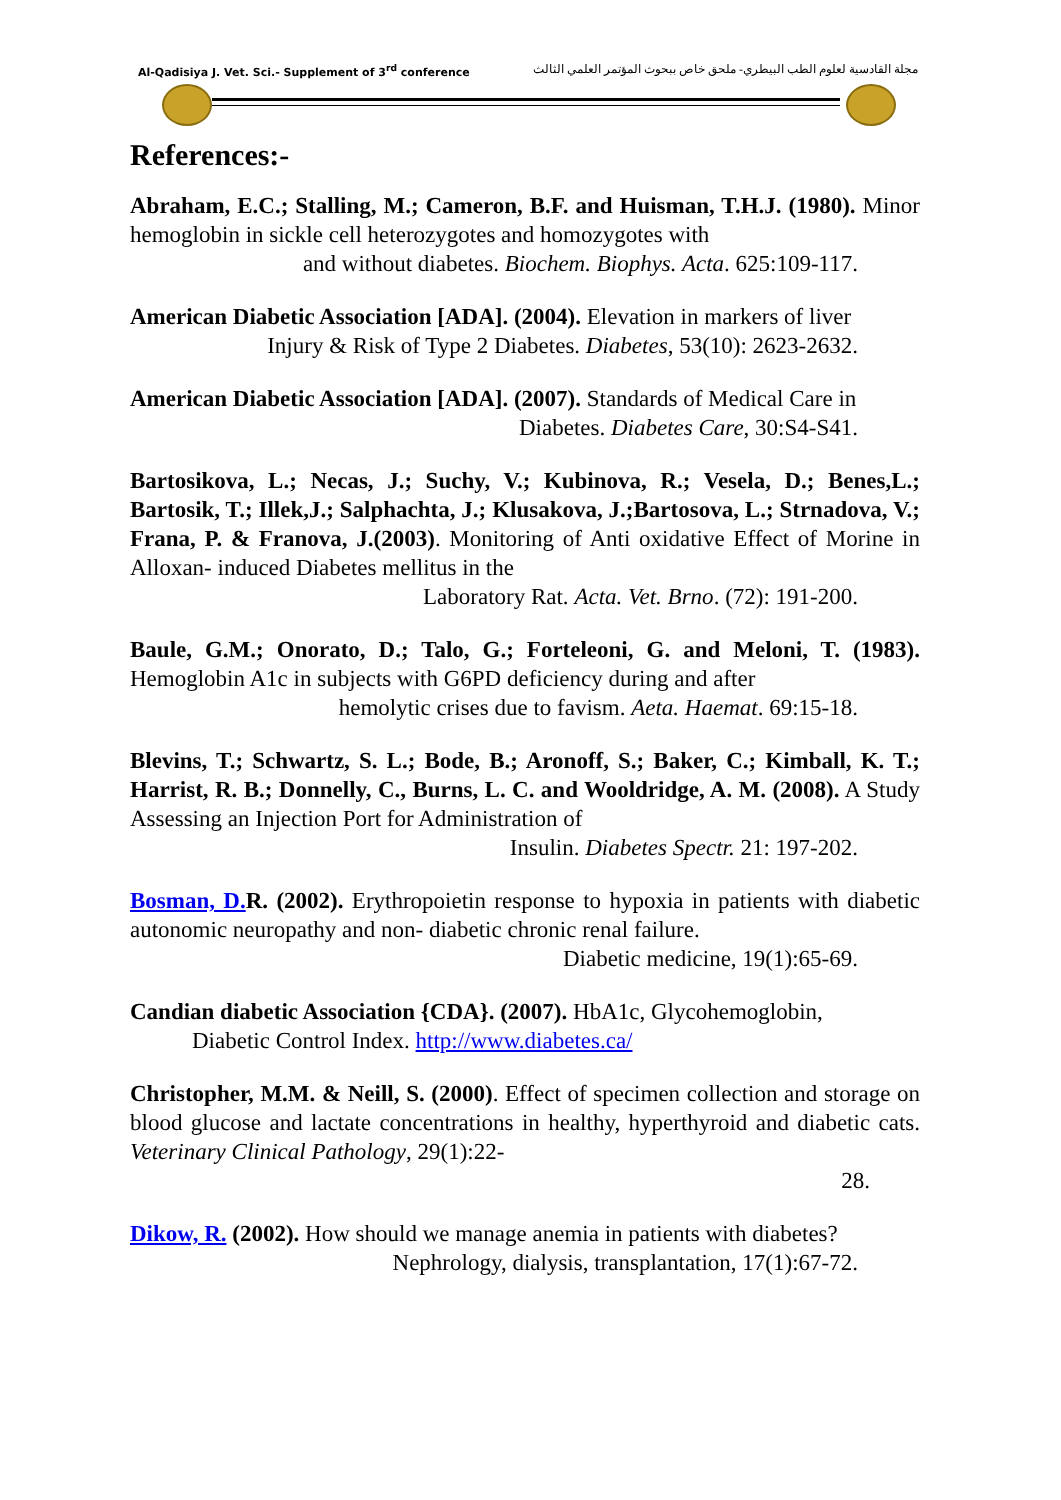Al-Qadisiya J. Vet. Sci.- Supplement of 3<sup>rd</sup> conference مجلة القادسية لعلوم الطب البيطري- ملحق خاص ببحوث المؤتمر العلمي الثالث
References:-
Abraham, E.C.; Stalling, M.; Cameron, B.F. and Huisman, T.H.J. (1980). Minor hemoglobin in sickle cell heterozygotes and homozygotes with
and without diabetes. Biochem. Biophys. Acta. 625:109-117.
American Diabetic Association [ADA]. (2004). Elevation in markers of liver
Injury & Risk of Type 2 Diabetes. Diabetes, 53(10): 2623-2632.
American Diabetic Association [ADA]. (2007). Standards of Medical Care in
Diabetes. Diabetes Care, 30:S4-S41.
Bartosikova, L.; Necas, J.; Suchy, V.; Kubinova, R.; Vesela, D.; Benes,L.; Bartosik, T.; Illek,J.; Salphachta, J.; Klusakova, J.;Bartosova, L.; Strnadova, V.; Frana, P. & Franova, J.(2003). Monitoring of Anti oxidative Effect of Morine in Alloxan- induced Diabetes mellitus in the
Laboratory Rat. Acta. Vet. Brno. (72): 191-200.
Baule, G.M.; Onorato, D.; Talo, G.; Forteleoni, G. and Meloni, T. (1983). Hemoglobin A1c in subjects with G6PD deficiency during and after
hemolytic crises due to favism. Aeta. Haemat. 69:15-18.
Blevins, T.; Schwartz, S. L.; Bode, B.; Aronoff, S.; Baker, C.; Kimball, K. T.; Harrist, R. B.; Donnelly, C., Burns, L. C. and Wooldridge, A. M. (2008). A Study Assessing an Injection Port for Administration of
Insulin. Diabetes Spectr. 21: 197-202.
Bosman, D. R. (2002). Erythropoietin response to hypoxia in patients with diabetic autonomic neuropathy and non- diabetic chronic renal failure.
Diabetic medicine, 19(1):65-69.
Candian diabetic Association {CDA}. (2007). HbA1c, Glycohemoglobin,
Diabetic Control Index. http://www.diabetes.ca/
Christopher, M.M. & Neill, S. (2000). Effect of specimen collection and storage on blood glucose and lactate concentrations in healthy, hyperthyroid and diabetic cats. Veterinary Clinical Pathology, 29(1):22-
28.
Dikow, R. (2002). How should we manage anemia in patients with diabetes?
Nephrology, dialysis, transplantation, 17(1):67-72.